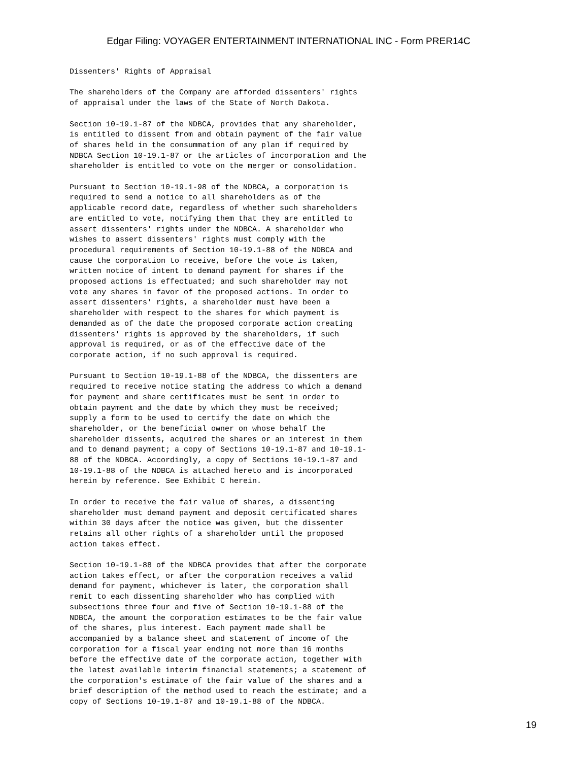Edgar Filing: VOYAGER ENTERTAINMENT INTERNATIONAL INC - Form PRER14C
Dissenters' Rights of Appraisal

The shareholders of the Company are afforded dissenters' rights
of appraisal under the laws of the State of North Dakota.

Section 10-19.1-87 of the NDBCA, provides that any shareholder,
is entitled to dissent from and obtain payment of the fair value
of shares held in the consummation of any plan if required by
NDBCA Section 10-19.1-87 or the articles of incorporation and the
shareholder is entitled to vote on the merger or consolidation.

Pursuant to Section 10-19.1-98 of the NDBCA, a corporation is
required to send a notice to all shareholders as of the
applicable record date, regardless of whether such shareholders
are entitled to vote, notifying them that they are entitled to
assert dissenters' rights under the NDBCA. A shareholder who
wishes to assert dissenters' rights must comply with the
procedural requirements of Section 10-19.1-88 of the NDBCA and
cause the corporation to receive, before the vote is taken,
written notice of intent to demand payment for shares if the
proposed actions is effectuated; and such shareholder may not
vote any shares in favor of the proposed actions. In order to
assert dissenters' rights, a shareholder must have been a
shareholder with respect to the shares for which payment is
demanded as of the date the proposed corporate action creating
dissenters' rights is approved by the shareholders, if such
approval is required, or as of the effective date of the
corporate action, if no such approval is required.

Pursuant to Section 10-19.1-88 of the NDBCA, the dissenters are
required to receive notice stating the address to which a demand
for payment and share certificates must be sent in order to
obtain payment and the date by which they must be received;
supply a form to be used to certify the date on which the
shareholder, or the beneficial owner on whose behalf the
shareholder dissents, acquired the shares or an interest in them
and to demand payment; a copy of Sections 10-19.1-87 and 10-19.1-
88 of the NDBCA. Accordingly, a copy of Sections 10-19.1-87 and
10-19.1-88 of the NDBCA is attached hereto and is incorporated
herein by reference. See Exhibit C herein.

In order to receive the fair value of shares, a dissenting
shareholder must demand payment and deposit certificated shares
within 30 days after the notice was given, but the dissenter
retains all other rights of a shareholder until the proposed
action takes effect.

Section 10-19.1-88 of the NDBCA provides that after the corporate
action takes effect, or after the corporation receives a valid
demand for payment, whichever is later, the corporation shall
remit to each dissenting shareholder who has complied with
subsections three four and five of Section 10-19.1-88 of the
NDBCA, the amount the corporation estimates to be the fair value
of the shares, plus interest. Each payment made shall be
accompanied by a balance sheet and statement of income of the
corporation for a fiscal year ending not more than 16 months
before the effective date of the corporate action, together with
the latest available interim financial statements; a statement of
the corporation's estimate of the fair value of the shares and a
brief description of the method used to reach the estimate; and a
copy of Sections 10-19.1-87 and 10-19.1-88 of the NDBCA.
19